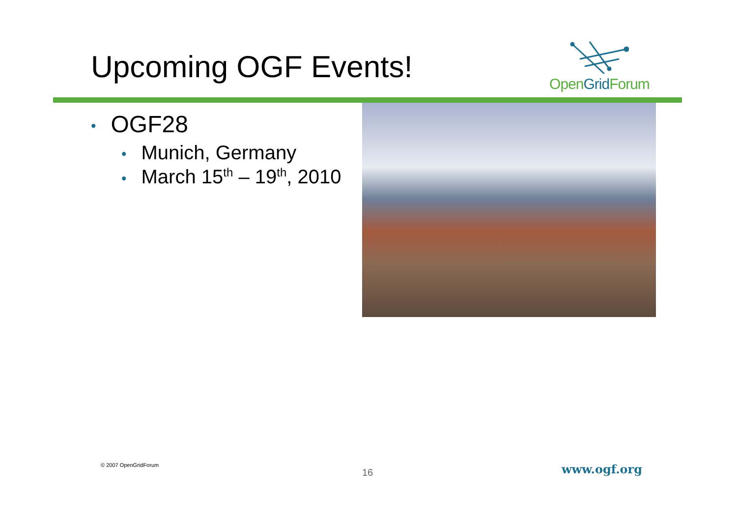Upcoming OGF Events!
Open Grid Forum
• OGF28
• Munich, Germany
• March 15<sup>th</sup> – 19<sup>th</sup>, 2010
© 2007 OpenGridForum
16 www.ogf.org